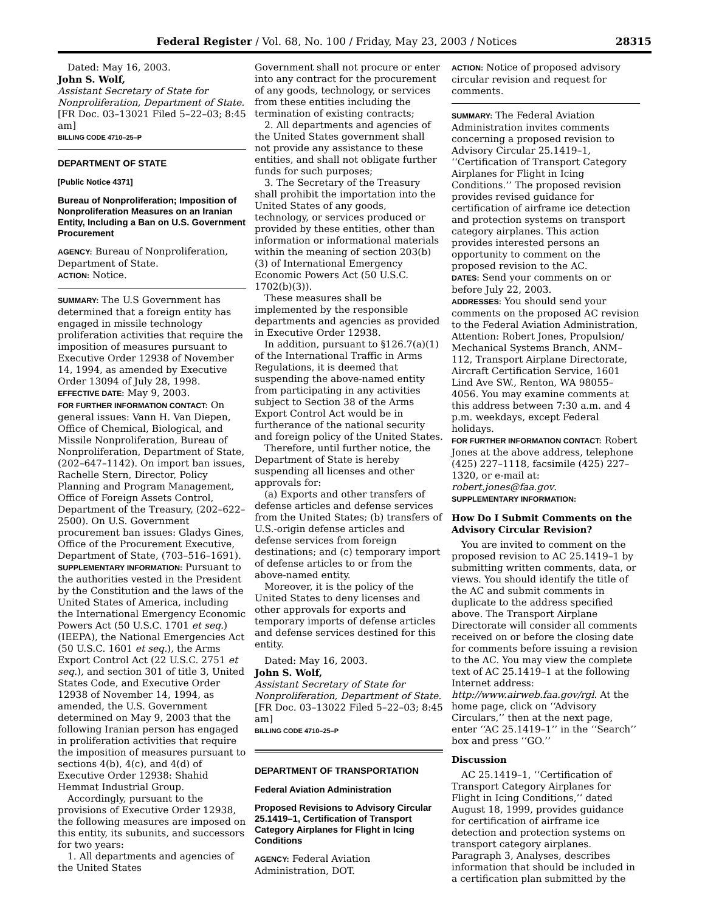Federal Register / Vol. 68, No. 100 / Friday, May 23, 2003 / Notices 28315
Dated: May 16, 2003.
John S. Wolf,
Assistant Secretary of State for Nonproliferation, Department of State.
[FR Doc. 03–13021 Filed 5–22–03; 8:45 am]
BILLING CODE 4710–25–P
DEPARTMENT OF STATE
[Public Notice 4371]
Bureau of Nonproliferation; Imposition of Nonproliferation Measures on an Iranian Entity, Including a Ban on U.S. Government Procurement
AGENCY: Bureau of Nonproliferation, Department of State.
ACTION: Notice.
SUMMARY: The U.S Government has determined that a foreign entity has engaged in missile technology proliferation activities that require the imposition of measures pursuant to Executive Order 12938 of November 14, 1994, as amended by Executive Order 13094 of July 28, 1998.
EFFECTIVE DATE: May 9, 2003.
FOR FURTHER INFORMATION CONTACT: On general issues: Vann H. Van Diepen, Office of Chemical, Biological, and Missile Nonproliferation, Bureau of Nonproliferation, Department of State, (202–647–1142). On import ban issues, Rachelle Stern, Director, Policy Planning and Program Management, Office of Foreign Assets Control, Department of the Treasury, (202–622–2500). On U.S. Government procurement ban issues: Gladys Gines, Office of the Procurement Executive, Department of State, (703–516–1691).
SUPPLEMENTARY INFORMATION: Pursuant to the authorities vested in the President by the Constitution and the laws of the United States of America, including the International Emergency Economic Powers Act (50 U.S.C. 1701 et seq.) (IEEPA), the National Emergencies Act (50 U.S.C. 1601 et seq.), the Arms Export Control Act (22 U.S.C. 2751 et seq.), and section 301 of title 3, United States Code, and Executive Order 12938 of November 14, 1994, as amended, the U.S. Government determined on May 9, 2003 that the following Iranian person has engaged in proliferation activities that require the imposition of measures pursuant to sections 4(b), 4(c), and 4(d) of Executive Order 12938: Shahid Hemmat Industrial Group.
Accordingly, pursuant to the provisions of Executive Order 12938, the following measures are imposed on this entity, its subunits, and successors for two years:
1. All departments and agencies of the United States
Government shall not procure or enter into any contract for the procurement of any goods, technology, or services from these entities including the termination of existing contracts;
2. All departments and agencies of the United States government shall not provide any assistance to these entities, and shall not obligate further funds for such purposes;
3. The Secretary of the Treasury shall prohibit the importation into the United States of any goods, technology, or services produced or provided by these entities, other than information or informational materials within the meaning of section 203(b)(3) of International Emergency Economic Powers Act (50 U.S.C. 1702(b)(3)).
These measures shall be implemented by the responsible departments and agencies as provided in Executive Order 12938.
In addition, pursuant to §126.7(a)(1) of the International Traffic in Arms Regulations, it is deemed that suspending the above-named entity from participating in any activities subject to Section 38 of the Arms Export Control Act would be in furtherance of the national security and foreign policy of the United States.
Therefore, until further notice, the Department of State is hereby suspending all licenses and other approvals for:
(a) Exports and other transfers of defense articles and defense services from the United States; (b) transfers of U.S.-origin defense articles and defense services from foreign destinations; and (c) temporary import of defense articles to or from the above-named entity.
Moreover, it is the policy of the United States to deny licenses and other approvals for exports and temporary imports of defense articles and defense services destined for this entity.
Dated: May 16, 2003.
John S. Wolf,
Assistant Secretary of State for Nonproliferation, Department of State.
[FR Doc. 03–13022 Filed 5–22–03; 8:45 am]
BILLING CODE 4710–25–P
DEPARTMENT OF TRANSPORTATION
Federal Aviation Administration
Proposed Revisions to Advisory Circular 25.1419–1, Certification of Transport Category Airplanes for Flight in Icing Conditions
AGENCY: Federal Aviation Administration, DOT.
ACTION: Notice of proposed advisory circular revision and request for comments.
SUMMARY: The Federal Aviation Administration invites comments concerning a proposed revision to Advisory Circular 25.1419–1, ‘‘Certification of Transport Category Airplanes for Flight in Icing Conditions.’’ The proposed revision provides revised guidance for certification of airframe ice detection and protection systems on transport category airplanes. This action provides interested persons an opportunity to comment on the proposed revision to the AC.
DATES: Send your comments on or before July 22, 2003.
ADDRESSES: You should send your comments on the proposed AC revision to the Federal Aviation Administration, Attention: Robert Jones, Propulsion/ Mechanical Systems Branch, ANM–112, Transport Airplane Directorate, Aircraft Certification Service, 1601 Lind Ave SW., Renton, WA 98055–4056. You may examine comments at this address between 7:30 a.m. and 4 p.m. weekdays, except Federal holidays.
FOR FURTHER INFORMATION CONTACT: Robert Jones at the above address, telephone (425) 227–1118, facsimile (425) 227–1320, or e-mail at: robert.jones@faa.gov.
SUPPLEMENTARY INFORMATION:
How Do I Submit Comments on the Advisory Circular Revision?
You are invited to comment on the proposed revision to AC 25.1419–1 by submitting written comments, data, or views. You should identify the title of the AC and submit comments in duplicate to the address specified above. The Transport Airplane Directorate will consider all comments received on or before the closing date for comments before issuing a revision to the AC. You may view the complete text of AC 25.1419–1 at the following Internet address: http://www.airweb.faa.gov/rgl. At the home page, click on ‘‘Advisory Circulars,’’ then at the next page, enter ‘‘AC 25.1419–1’’ in the ‘‘Search’’ box and press ‘‘GO.’’
Discussion
AC 25.1419–1, ‘‘Certification of Transport Category Airplanes for Flight in Icing Conditions,’’ dated August 18, 1999, provides guidance for certification of airframe ice detection and protection systems on transport category airplanes. Paragraph 3, Analyses, describes information that should be included in a certification plan submitted by the